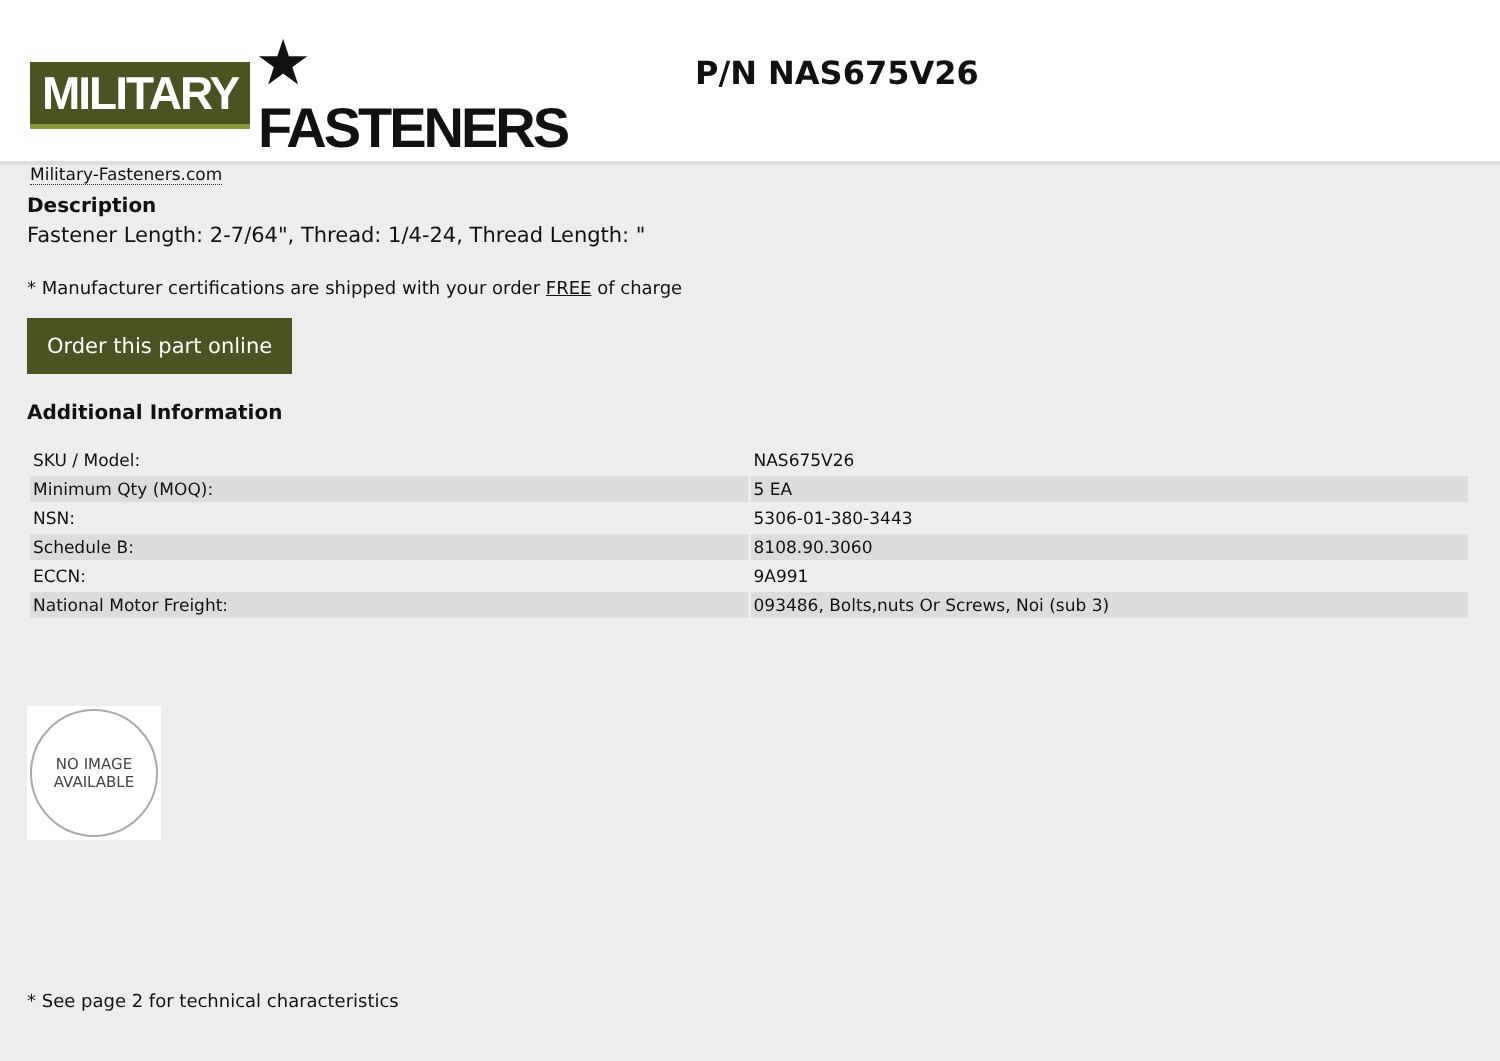MILITARY ★ FASTENERS
Military-Fasteners.com
P/N NAS675V26
Description
Fastener Length: 2-7/64", Thread: 1/4-24, Thread Length: "
* Manufacturer certifications are shipped with your order FREE of charge
Order this part online
Additional Information
| SKU / Model: | NAS675V26 |
| Minimum Qty (MOQ): | 5 EA |
| NSN: | 5306-01-380-3443 |
| Schedule B: | 8108.90.3060 |
| ECCN: | 9A991 |
| National Motor Freight: | 093486, Bolts,nuts Or Screws, Noi (sub 3) |
NO IMAGE
AVAILABLE
* See page 2 for technical characteristics